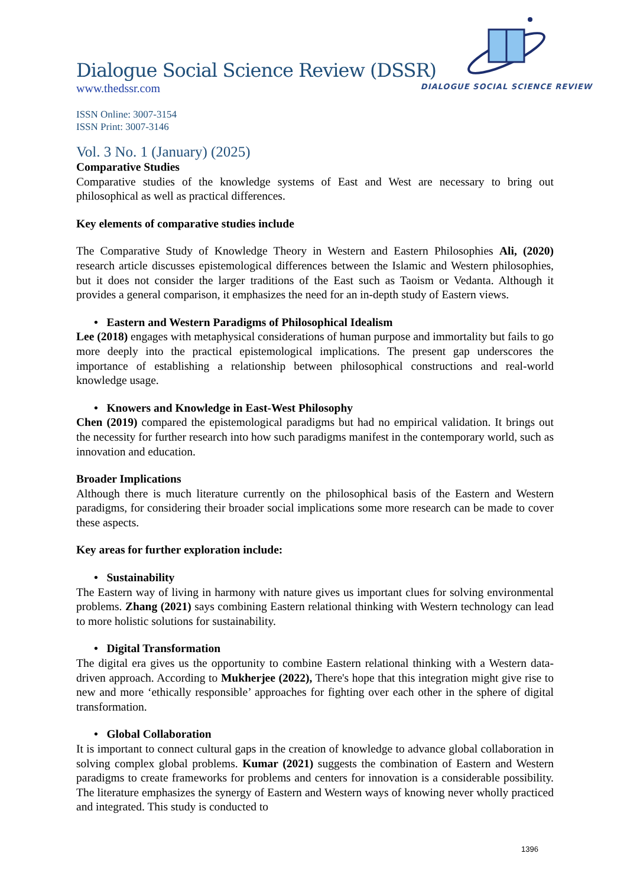DIALOGUE SOCIAL SCIENCE REVIEW
Dialogue Social Science Review (DSSR)
www.thedssr.com
ISSN Online: 3007-3154
ISSN Print: 3007-3146
Vol. 3 No. 1 (January) (2025)
Comparative Studies
Comparative studies of the knowledge systems of East and West are necessary to bring out philosophical as well as practical differences.
Key elements of comparative studies include
The Comparative Study of Knowledge Theory in Western and Eastern Philosophies Ali, (2020) research article discusses epistemological differences between the Islamic and Western philosophies, but it does not consider the larger traditions of the East such as Taoism or Vedanta. Although it provides a general comparison, it emphasizes the need for an in-depth study of Eastern views.
• Eastern and Western Paradigms of Philosophical Idealism
Lee (2018) engages with metaphysical considerations of human purpose and immortality but fails to go more deeply into the practical epistemological implications. The present gap underscores the importance of establishing a relationship between philosophical constructions and real-world knowledge usage.
• Knowers and Knowledge in East-West Philosophy
Chen (2019) compared the epistemological paradigms but had no empirical validation. It brings out the necessity for further research into how such paradigms manifest in the contemporary world, such as innovation and education.
Broader Implications
Although there is much literature currently on the philosophical basis of the Eastern and Western paradigms, for considering their broader social implications some more research can be made to cover these aspects.
Key areas for further exploration include:
• Sustainability
The Eastern way of living in harmony with nature gives us important clues for solving environmental problems. Zhang (2021) says combining Eastern relational thinking with Western technology can lead to more holistic solutions for sustainability.
• Digital Transformation
The digital era gives us the opportunity to combine Eastern relational thinking with a Western data-driven approach. According to Mukherjee (2022), There's hope that this integration might give rise to new and more ‘ethically responsible’ approaches for fighting over each other in the sphere of digital transformation.
• Global Collaboration
It is important to connect cultural gaps in the creation of knowledge to advance global collaboration in solving complex global problems. Kumar (2021) suggests the combination of Eastern and Western paradigms to create frameworks for problems and centers for innovation is a considerable possibility. The literature emphasizes the synergy of Eastern and Western ways of knowing never wholly practiced and integrated. This study is conducted to
1396